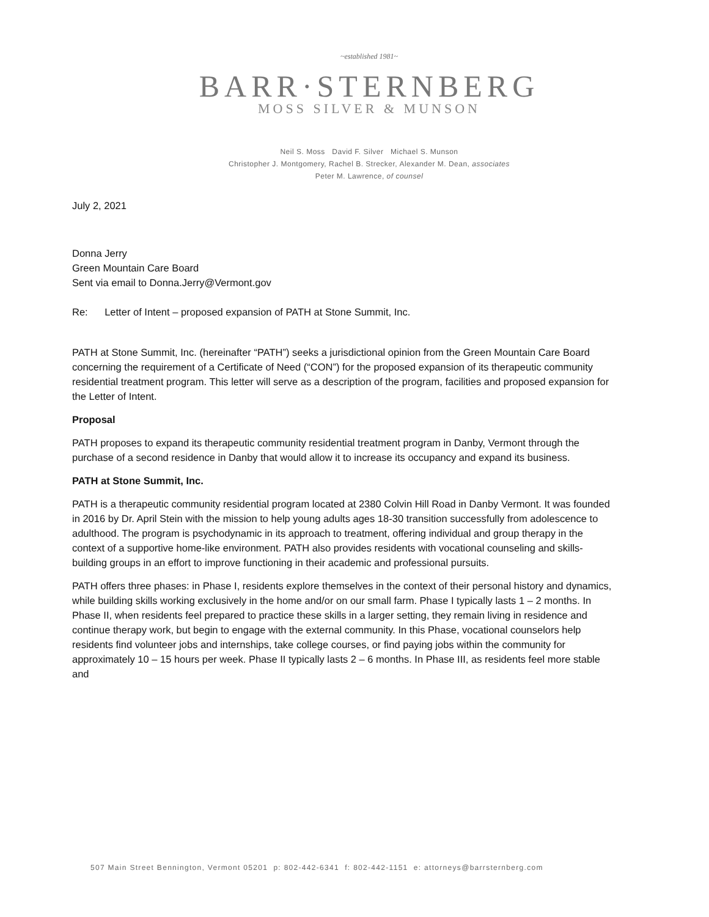~established 1981~
BARR·STERNBERG
MOSS SILVER & MUNSON
Neil S. Moss David F. Silver Michael S. Munson
Christopher J. Montgomery, Rachel B. Strecker, Alexander M. Dean, associates
Peter M. Lawrence, of counsel
July 2, 2021
Donna Jerry
Green Mountain Care Board
Sent via email to Donna.Jerry@Vermont.gov
Re: Letter of Intent – proposed expansion of PATH at Stone Summit, Inc.
PATH at Stone Summit, Inc. (hereinafter “PATH”) seeks a jurisdictional opinion from the Green Mountain Care Board concerning the requirement of a Certificate of Need (“CON”) for the proposed expansion of its therapeutic community residential treatment program. This letter will serve as a description of the program, facilities and proposed expansion for the Letter of Intent.
Proposal
PATH proposes to expand its therapeutic community residential treatment program in Danby, Vermont through the purchase of a second residence in Danby that would allow it to increase its occupancy and expand its business.
PATH at Stone Summit, Inc.
PATH is a therapeutic community residential program located at 2380 Colvin Hill Road in Danby Vermont. It was founded in 2016 by Dr. April Stein with the mission to help young adults ages 18-30 transition successfully from adolescence to adulthood. The program is psychodynamic in its approach to treatment, offering individual and group therapy in the context of a supportive home-like environment. PATH also provides residents with vocational counseling and skills-building groups in an effort to improve functioning in their academic and professional pursuits.
PATH offers three phases: in Phase I, residents explore themselves in the context of their personal history and dynamics, while building skills working exclusively in the home and/or on our small farm. Phase I typically lasts 1 – 2 months. In Phase II, when residents feel prepared to practice these skills in a larger setting, they remain living in residence and continue therapy work, but begin to engage with the external community. In this Phase, vocational counselors help residents find volunteer jobs and internships, take college courses, or find paying jobs within the community for approximately 10 – 15 hours per week. Phase II typically lasts 2 – 6 months. In Phase III, as residents feel more stable and
507 Main Street Bennington, Vermont 05201 p: 802-442-6341 f: 802-442-1151 e: attorneys@barrsternberg.com